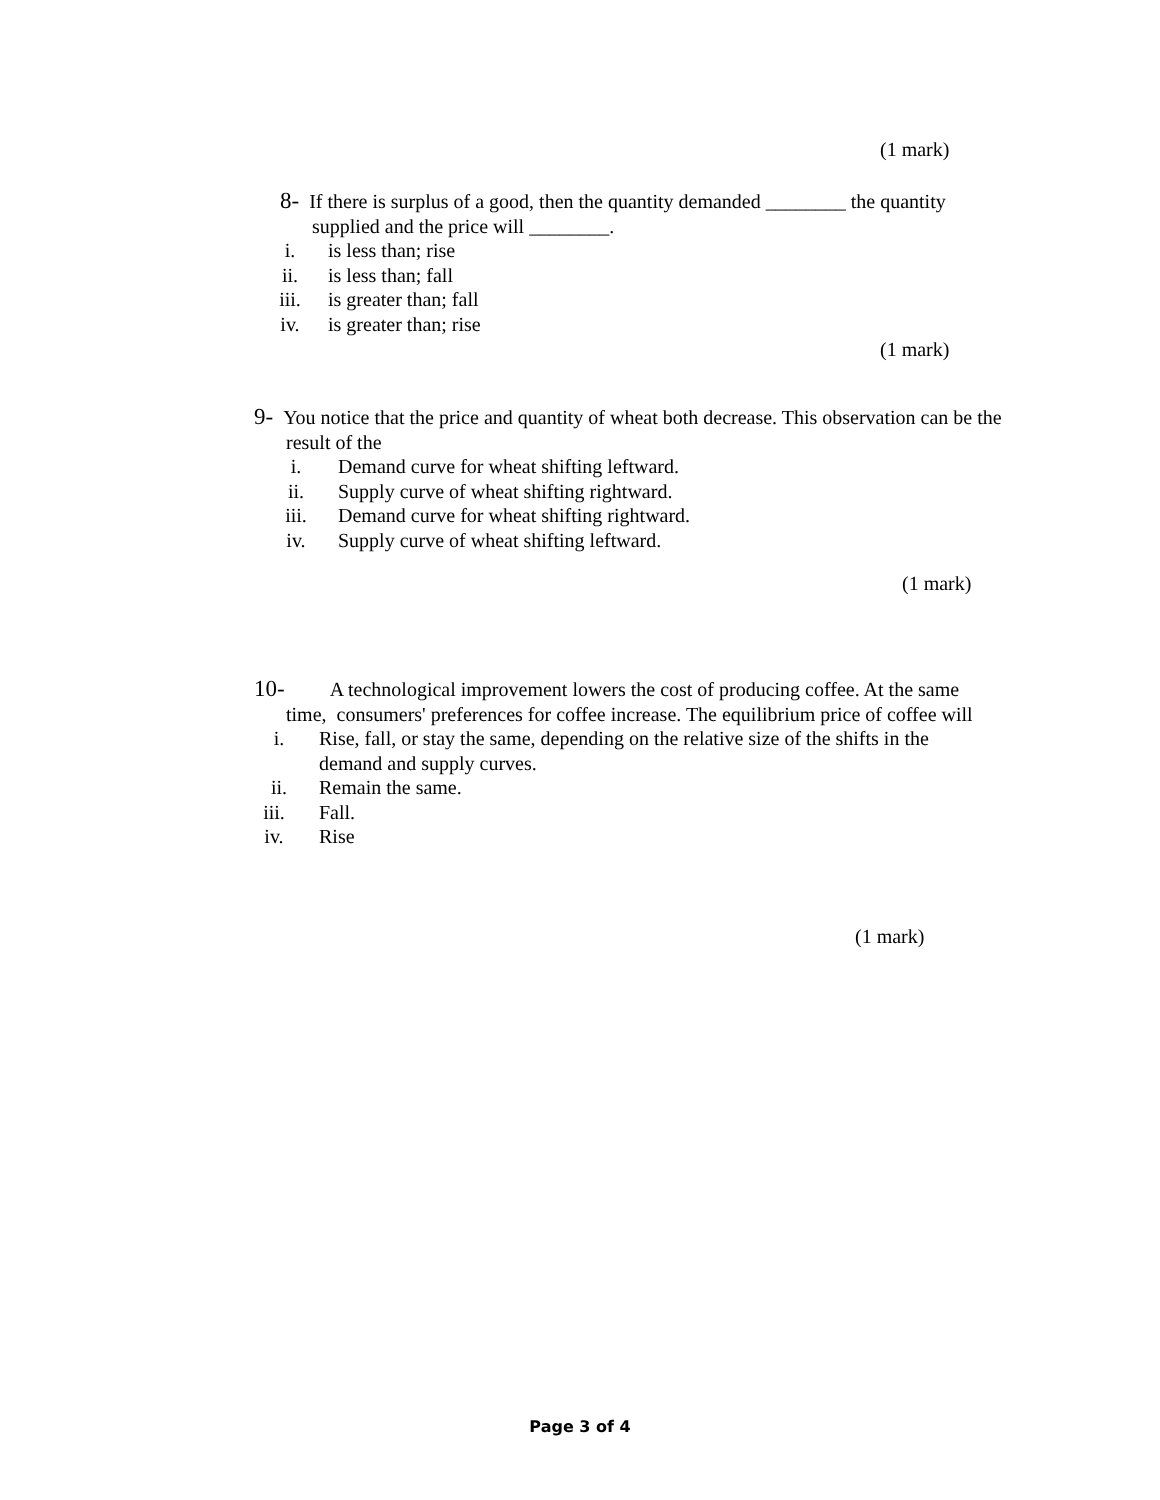(1 mark)
8- If there is surplus of a good, then the quantity demanded ________ the quantity supplied and the price will ________.
i. is less than; rise
ii. is less than; fall
iii. is greater than; fall
iv. is greater than; rise
(1 mark)
9- You notice that the price and quantity of wheat both decrease. This observation can be the result of the
i. Demand curve for wheat shifting leftward.
ii. Supply curve of wheat shifting rightward.
iii. Demand curve for wheat shifting rightward.
iv. Supply curve of wheat shifting leftward.
(1 mark)
10- A technological improvement lowers the cost of producing coffee. At the same time, consumers' preferences for coffee increase. The equilibrium price of coffee will
i. Rise, fall, or stay the same, depending on the relative size of the shifts in the demand and supply curves.
ii. Remain the same.
iii. Fall.
iv. Rise
(1 mark)
Page 3 of 4